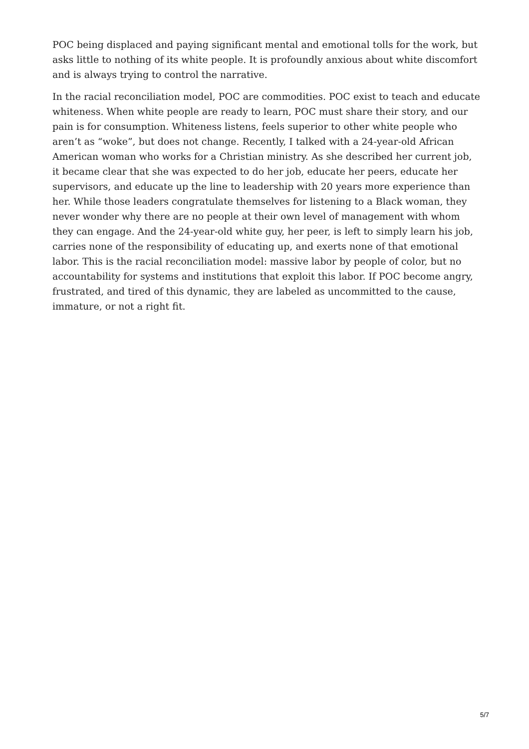POC being displaced and paying significant mental and emotional tolls for the work, but asks little to nothing of its white people. It is profoundly anxious about white discomfort and is always trying to control the narrative.
In the racial reconciliation model, POC are commodities. POC exist to teach and educate whiteness. When white people are ready to learn, POC must share their story, and our pain is for consumption. Whiteness listens, feels superior to other white people who aren’t as “woke”, but does not change. Recently, I talked with a 24-year-old African American woman who works for a Christian ministry. As she described her current job, it became clear that she was expected to do her job, educate her peers, educate her supervisors, and educate up the line to leadership with 20 years more experience than her. While those leaders congratulate themselves for listening to a Black woman, they never wonder why there are no people at their own level of management with whom they can engage. And the 24-year-old white guy, her peer, is left to simply learn his job, carries none of the responsibility of educating up, and exerts none of that emotional labor. This is the racial reconciliation model: massive labor by people of color, but no accountability for systems and institutions that exploit this labor. If POC become angry, frustrated, and tired of this dynamic, they are labeled as uncommitted to the cause, immature, or not a right fit.
5/7